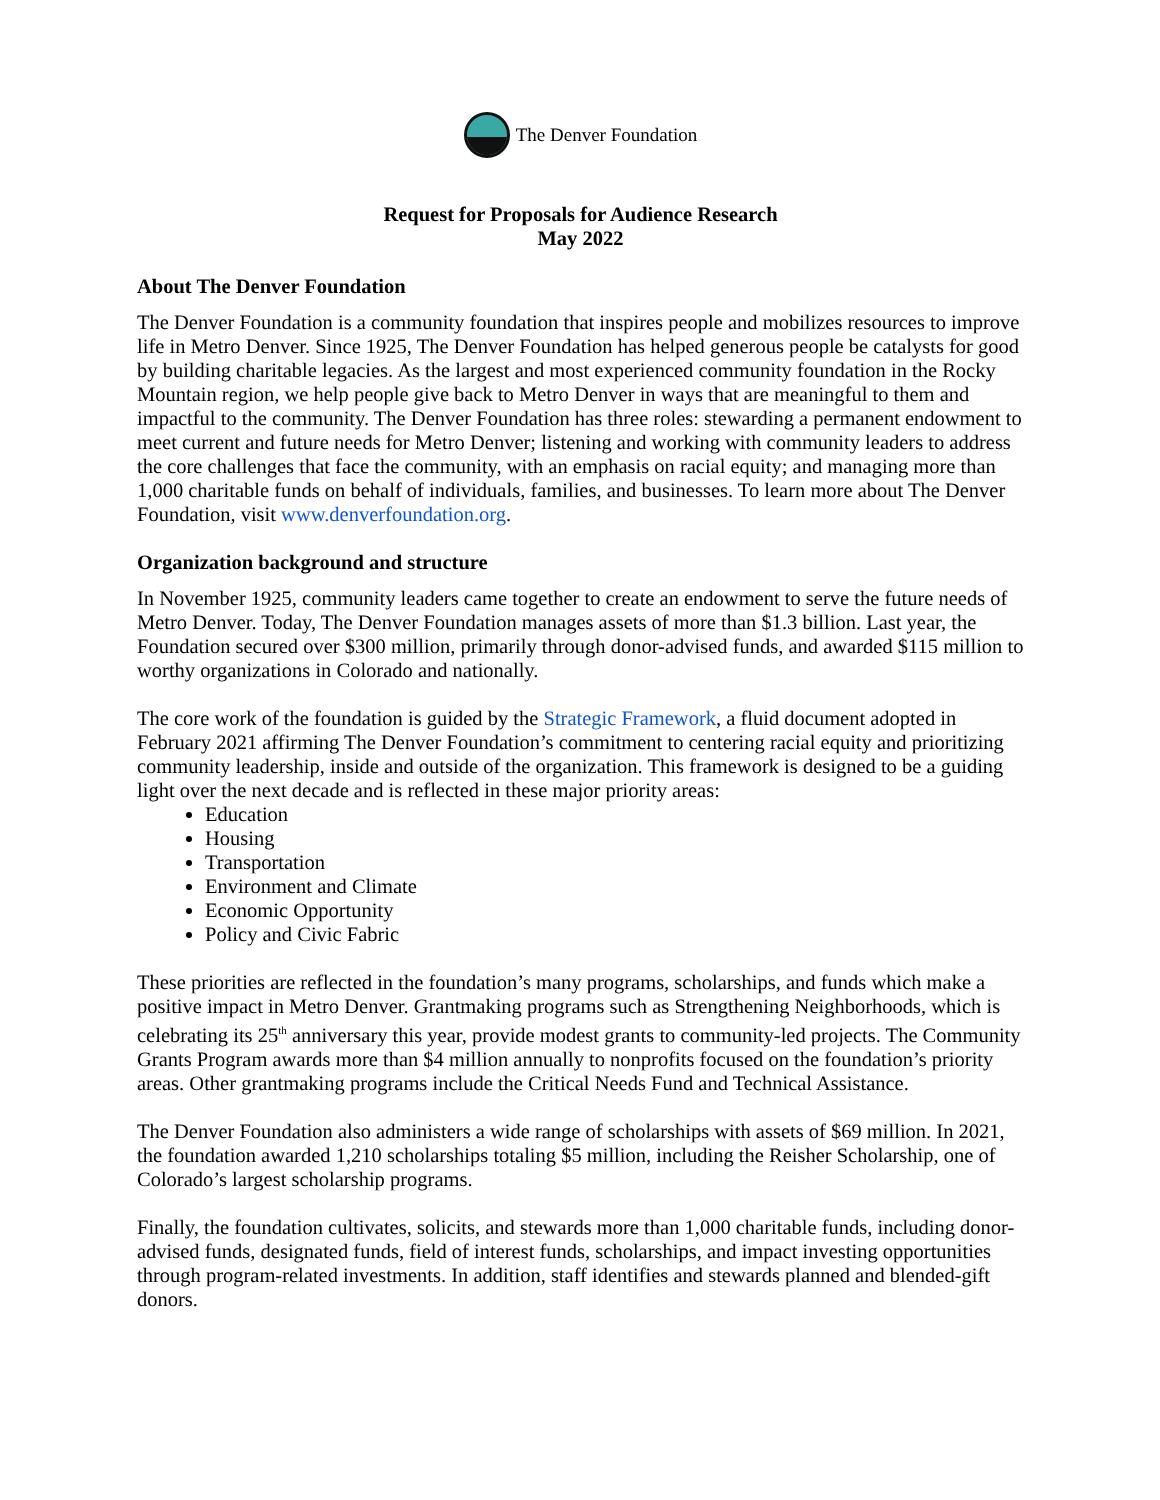The Denver Foundation
Request for Proposals for Audience Research
May 2022
About The Denver Foundation
The Denver Foundation is a community foundation that inspires people and mobilizes resources to improve life in Metro Denver. Since 1925, The Denver Foundation has helped generous people be catalysts for good by building charitable legacies. As the largest and most experienced community foundation in the Rocky Mountain region, we help people give back to Metro Denver in ways that are meaningful to them and impactful to the community. The Denver Foundation has three roles: stewarding a permanent endowment to meet current and future needs for Metro Denver; listening and working with community leaders to address the core challenges that face the community, with an emphasis on racial equity; and managing more than 1,000 charitable funds on behalf of individuals, families, and businesses. To learn more about The Denver Foundation, visit www.denverfoundation.org.
Organization background and structure
In November 1925, community leaders came together to create an endowment to serve the future needs of Metro Denver. Today, The Denver Foundation manages assets of more than $1.3 billion. Last year, the Foundation secured over $300 million, primarily through donor-advised funds, and awarded $115 million to worthy organizations in Colorado and nationally.
The core work of the foundation is guided by the Strategic Framework, a fluid document adopted in February 2021 affirming The Denver Foundation’s commitment to centering racial equity and prioritizing community leadership, inside and outside of the organization. This framework is designed to be a guiding light over the next decade and is reflected in these major priority areas:
Education
Housing
Transportation
Environment and Climate
Economic Opportunity
Policy and Civic Fabric
These priorities are reflected in the foundation’s many programs, scholarships, and funds which make a positive impact in Metro Denver. Grantmaking programs such as Strengthening Neighborhoods, which is celebrating its 25<sup>th</sup> anniversary this year, provide modest grants to community-led projects. The Community Grants Program awards more than $4 million annually to nonprofits focused on the foundation’s priority areas. Other grantmaking programs include the Critical Needs Fund and Technical Assistance.
The Denver Foundation also administers a wide range of scholarships with assets of $69 million. In 2021, the foundation awarded 1,210 scholarships totaling $5 million, including the Reisher Scholarship, one of Colorado’s largest scholarship programs.
Finally, the foundation cultivates, solicits, and stewards more than 1,000 charitable funds, including donor-advised funds, designated funds, field of interest funds, scholarships, and impact investing opportunities through program-related investments. In addition, staff identifies and stewards planned and blended-gift donors.